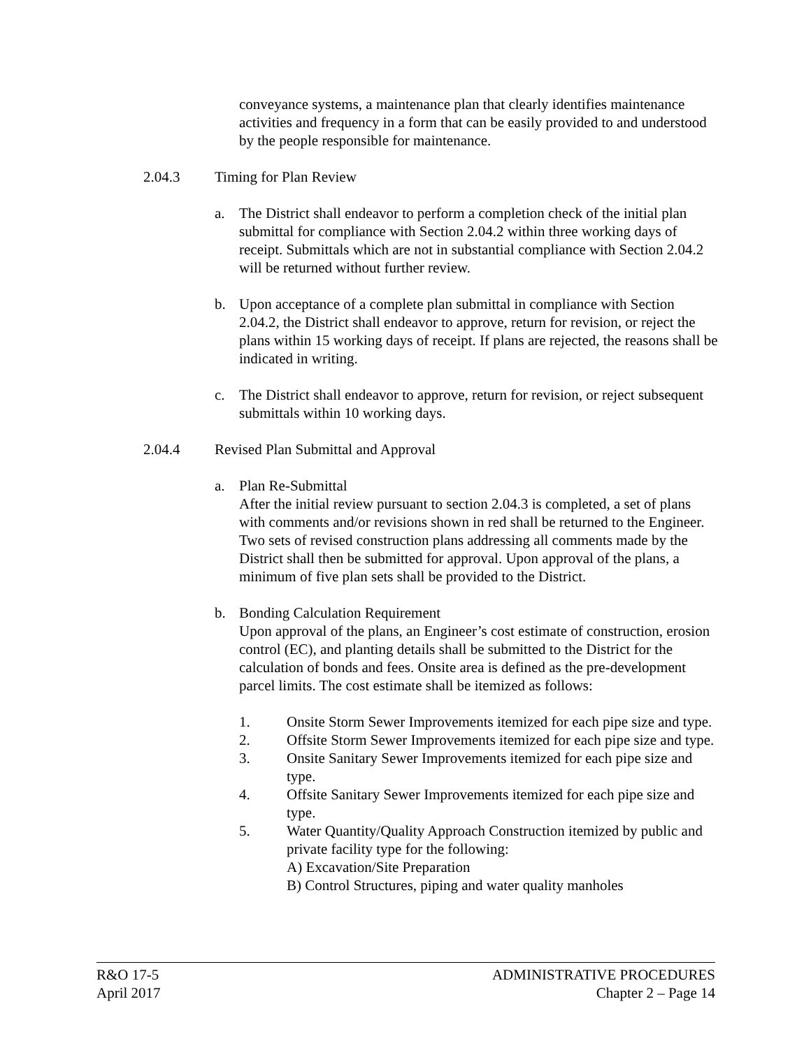conveyance systems, a maintenance plan that clearly identifies maintenance activities and frequency in a form that can be easily provided to and understood by the people responsible for maintenance.
2.04.3 Timing for Plan Review
a. The District shall endeavor to perform a completion check of the initial plan submittal for compliance with Section 2.04.2 within three working days of receipt. Submittals which are not in substantial compliance with Section 2.04.2 will be returned without further review.
b. Upon acceptance of a complete plan submittal in compliance with Section 2.04.2, the District shall endeavor to approve, return for revision, or reject the plans within 15 working days of receipt. If plans are rejected, the reasons shall be indicated in writing.
c. The District shall endeavor to approve, return for revision, or reject subsequent submittals within 10 working days.
2.04.4 Revised Plan Submittal and Approval
a. Plan Re-Submittal
After the initial review pursuant to section 2.04.3 is completed, a set of plans with comments and/or revisions shown in red shall be returned to the Engineer. Two sets of revised construction plans addressing all comments made by the District shall then be submitted for approval. Upon approval of the plans, a minimum of five plan sets shall be provided to the District.
b. Bonding Calculation Requirement
Upon approval of the plans, an Engineer’s cost estimate of construction, erosion control (EC), and planting details shall be submitted to the District for the calculation of bonds and fees. Onsite area is defined as the pre-development parcel limits. The cost estimate shall be itemized as follows:
1. Onsite Storm Sewer Improvements itemized for each pipe size and type.
2. Offsite Storm Sewer Improvements itemized for each pipe size and type.
3. Onsite Sanitary Sewer Improvements itemized for each pipe size and type.
4. Offsite Sanitary Sewer Improvements itemized for each pipe size and type.
5. Water Quantity/Quality Approach Construction itemized by public and private facility type for the following:
A) Excavation/Site Preparation
B) Control Structures, piping and water quality manholes
R&O 17-5
April 2017
ADMINISTRATIVE PROCEDURES
Chapter 2 – Page 14